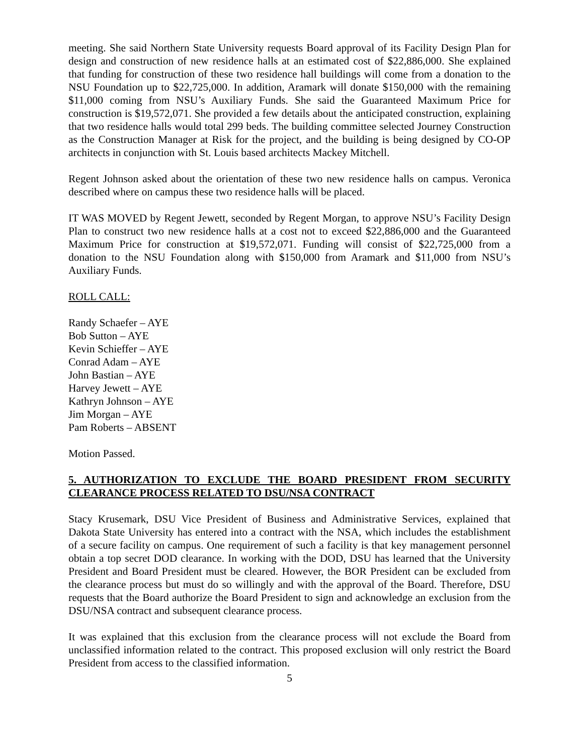meeting. She said Northern State University requests Board approval of its Facility Design Plan for design and construction of new residence halls at an estimated cost of $22,886,000. She explained that funding for construction of these two residence hall buildings will come from a donation to the NSU Foundation up to $22,725,000. In addition, Aramark will donate $150,000 with the remaining $11,000 coming from NSU’s Auxiliary Funds. She said the Guaranteed Maximum Price for construction is $19,572,071. She provided a few details about the anticipated construction, explaining that two residence halls would total 299 beds. The building committee selected Journey Construction as the Construction Manager at Risk for the project, and the building is being designed by CO-OP architects in conjunction with St. Louis based architects Mackey Mitchell.
Regent Johnson asked about the orientation of these two new residence halls on campus. Veronica described where on campus these two residence halls will be placed.
IT WAS MOVED by Regent Jewett, seconded by Regent Morgan, to approve NSU’s Facility Design Plan to construct two new residence halls at a cost not to exceed $22,886,000 and the Guaranteed Maximum Price for construction at $19,572,071. Funding will consist of $22,725,000 from a donation to the NSU Foundation along with $150,000 from Aramark and $11,000 from NSU’s Auxiliary Funds.
ROLL CALL:
Randy Schaefer – AYE
Bob Sutton – AYE
Kevin Schieffer – AYE
Conrad Adam – AYE
John Bastian – AYE
Harvey Jewett – AYE
Kathryn Johnson – AYE
Jim Morgan – AYE
Pam Roberts – ABSENT
Motion Passed.
5. AUTHORIZATION TO EXCLUDE THE BOARD PRESIDENT FROM SECURITY CLEARANCE PROCESS RELATED TO DSU/NSA CONTRACT
Stacy Krusemark, DSU Vice President of Business and Administrative Services, explained that Dakota State University has entered into a contract with the NSA, which includes the establishment of a secure facility on campus. One requirement of such a facility is that key management personnel obtain a top secret DOD clearance. In working with the DOD, DSU has learned that the University President and Board President must be cleared. However, the BOR President can be excluded from the clearance process but must do so willingly and with the approval of the Board. Therefore, DSU requests that the Board authorize the Board President to sign and acknowledge an exclusion from the DSU/NSA contract and subsequent clearance process.
It was explained that this exclusion from the clearance process will not exclude the Board from unclassified information related to the contract. This proposed exclusion will only restrict the Board President from access to the classified information.
5